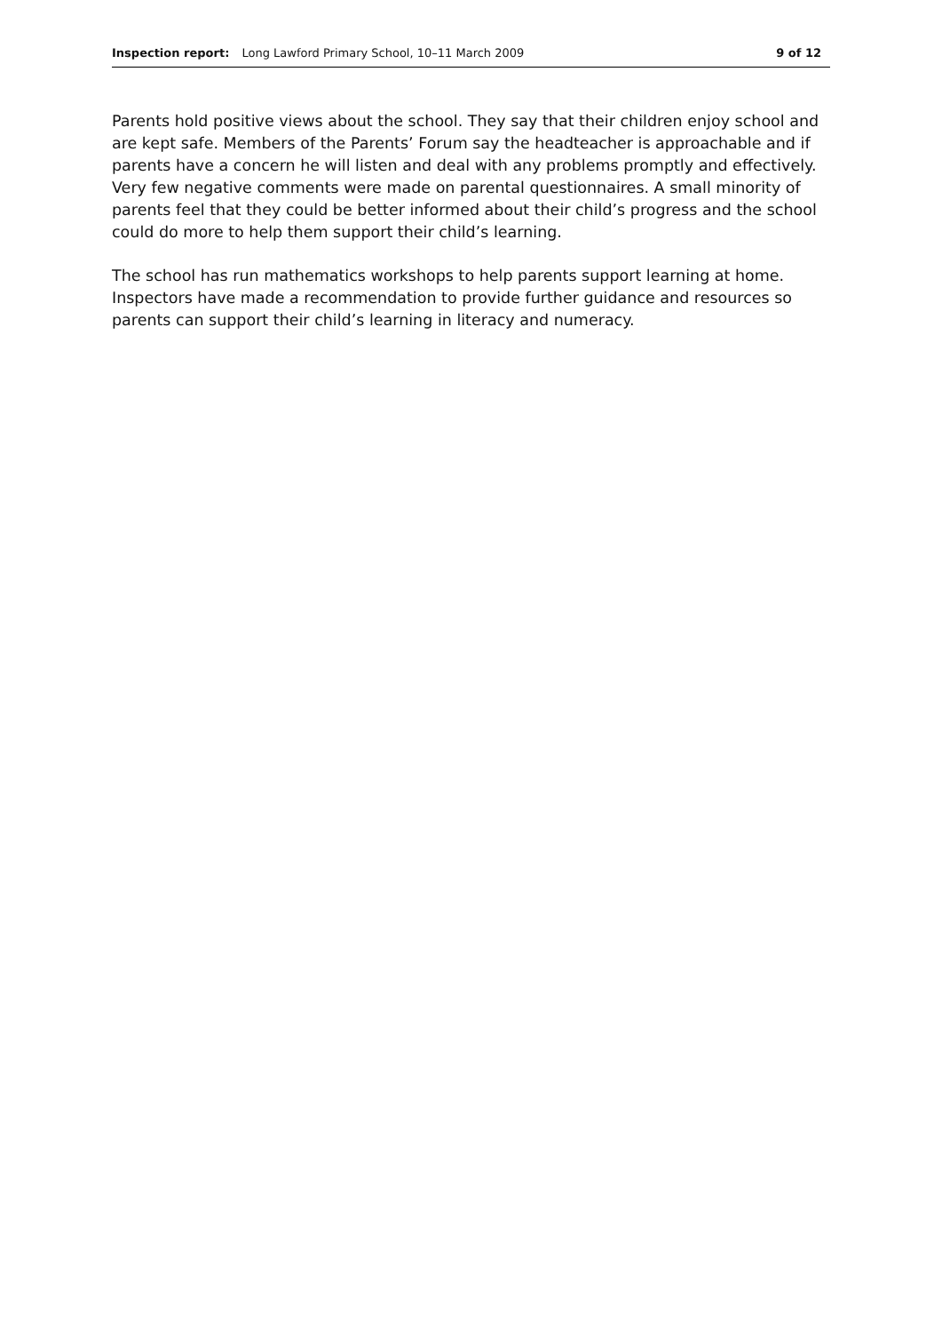Inspection report: Long Lawford Primary School, 10–11 March 2009 9 of 12
Parents hold positive views about the school. They say that their children enjoy school and are kept safe. Members of the Parents’ Forum say the headteacher is approachable and if parents have a concern he will listen and deal with any problems promptly and effectively. Very few negative comments were made on parental questionnaires. A small minority of parents feel that they could be better informed about their child’s progress and the school could do more to help them support their child’s learning.
The school has run mathematics workshops to help parents support learning at home. Inspectors have made a recommendation to provide further guidance and resources so parents can support their child’s learning in literacy and numeracy.